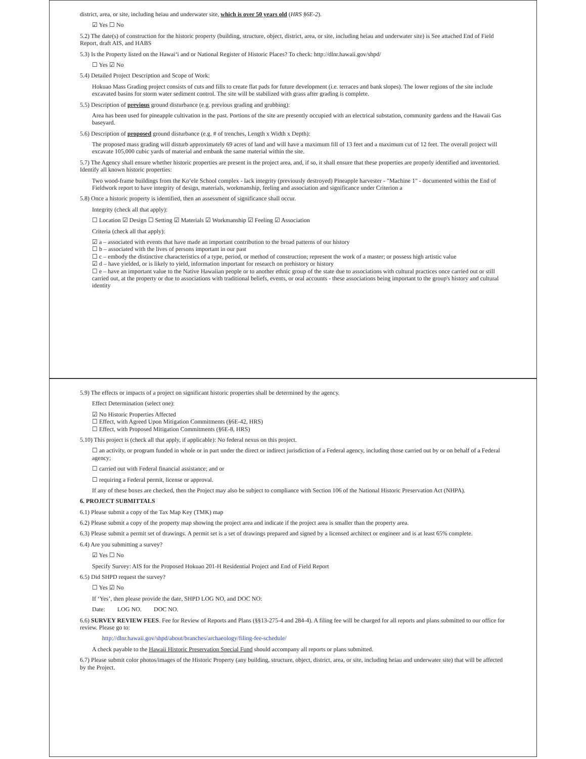district, area, or site, including heiau and underwater site, which is over 50 years old (HRS §6E-2).
☑ Yes ☐ No
5.2) The date(s) of construction for the historic property (building, structure, object, district, area, or site, including heiau and underwater site) is See attached End of Field Report, draft AIS, and HABS
5.3) Is the Property listed on the Hawai‘i and or National Register of Historic Places? To check: http://dlnr.hawaii.gov/shpd/
☐ Yes ☑ No
5.4) Detailed Project Description and Scope of Work:
Hokuao Mass Grading project consists of cuts and fills to create flat pads for future development (i.e. terraces and bank slopes). The lower regions of the site include excavated basins for storm water sediment control. The site will be stabilized with grass after grading is complete.
5.5) Description of previous ground disturbance (e.g. previous grading and grubbing):
Area has been used for pineapple cultivation in the past. Portions of the site are presently occupied with an electrical substation, community gardens and the Hawaii Gas baseyard.
5.6) Description of proposed ground disturbance (e.g. # of trenches, Length x Width x Depth):
The proposed mass grading will disturb approximately 69 acres of land and will have a maximum fill of 13 feet and a maximum cut of 12 feet. The overall project will excavate 105,000 cubic yards of material and embank the same material within the site.
5.7) The Agency shall ensure whether historic properties are present in the project area, and, if so, it shall ensure that these properties are properly identified and inventoried. Identify all known historic properties:
Two wood-frame buildings from the Ko‘ele School complex - lack integrity (previously destroyed) Pineapple harvester - "Machine 1" - documented within the End of Fieldwork report to have integrity of design, materials, workmanship, feeling and association and significance under Criterion a
5.8) Once a historic property is identified, then an assessment of significance shall occur.
Integrity (check all that apply):
☐ Location ☑ Design ☐ Setting ☑ Materials ☑ Workmanship ☑ Feeling ☑ Association
Criteria (check all that apply):
☑ a – associated with events that have made an important contribution to the broad patterns of our history
☐ b – associated with the lives of persons important in our past
☐ c – embody the distinctive characteristics of a type, period, or method of construction; represent the work of a master; or possess high artistic value
☑ d – have yielded, or is likely to yield, information important for research on prehistory or history
☐ e – have an important value to the Native Hawaiian people or to another ethnic group of the state due to associations with cultural practices once carried out or still carried out, at the property or due to associations with traditional beliefs, events, or oral accounts - these associations being important to the group's history and cultural identity
5.9) The effects or impacts of a project on significant historic properties shall be determined by the agency.
Effect Determination (select one):
☑ No Historic Properties Affected
☐ Effect, with Agreed Upon Mitigation Commitments (§6E-42, HRS)
☐ Effect, with Proposed Mitigation Commitments (§6E-8, HRS)
5.10) This project is (check all that apply, if applicable): No federal nexus on this project.
☐ an activity, or program funded in whole or in part under the direct or indirect jurisdiction of a Federal agency, including those carried out by or on behalf of a Federal agency;
☐ carried out with Federal financial assistance; and or
☐ requiring a Federal permit, license or approval.
If any of these boxes are checked, then the Project may also be subject to compliance with Section 106 of the National Historic Preservation Act (NHPA).
6. PROJECT SUBMITTALS
6.1) Please submit a copy of the Tax Map Key (TMK) map
6.2) Please submit a copy of the property map showing the project area and indicate if the project area is smaller than the property area.
6.3) Please submit a permit set of drawings. A permit set is a set of drawings prepared and signed by a licensed architect or engineer and is at least 65% complete.
6.4) Are you submitting a survey?
☑ Yes ☐ No
Specify Survey: AIS for the Proposed Hokuao 201-H Residential Project and End of Field Report
6.5) Did SHPD request the survey?
☐ Yes ☑ No
If ‘Yes’, then please provide the date, SHPD LOG NO, and DOC NO:
Date: LOG NO. DOC NO.
6.6) SURVEY REVIEW FEES. Fee for Review of Reports and Plans (§§13-275-4 and 284-4). A filing fee will be charged for all reports and plans submitted to our office for review. Please go to:
http://dlnr.hawaii.gov/shpd/about/branches/archaeology/filing-fee-schedule/
A check payable to the Hawaii Historic Preservation Special Fund should accompany all reports or plans submitted.
6.7) Please submit color photos/images of the Historic Property (any building, structure, object, district, area, or site, including heiau and underwater site) that will be affected by the Project.